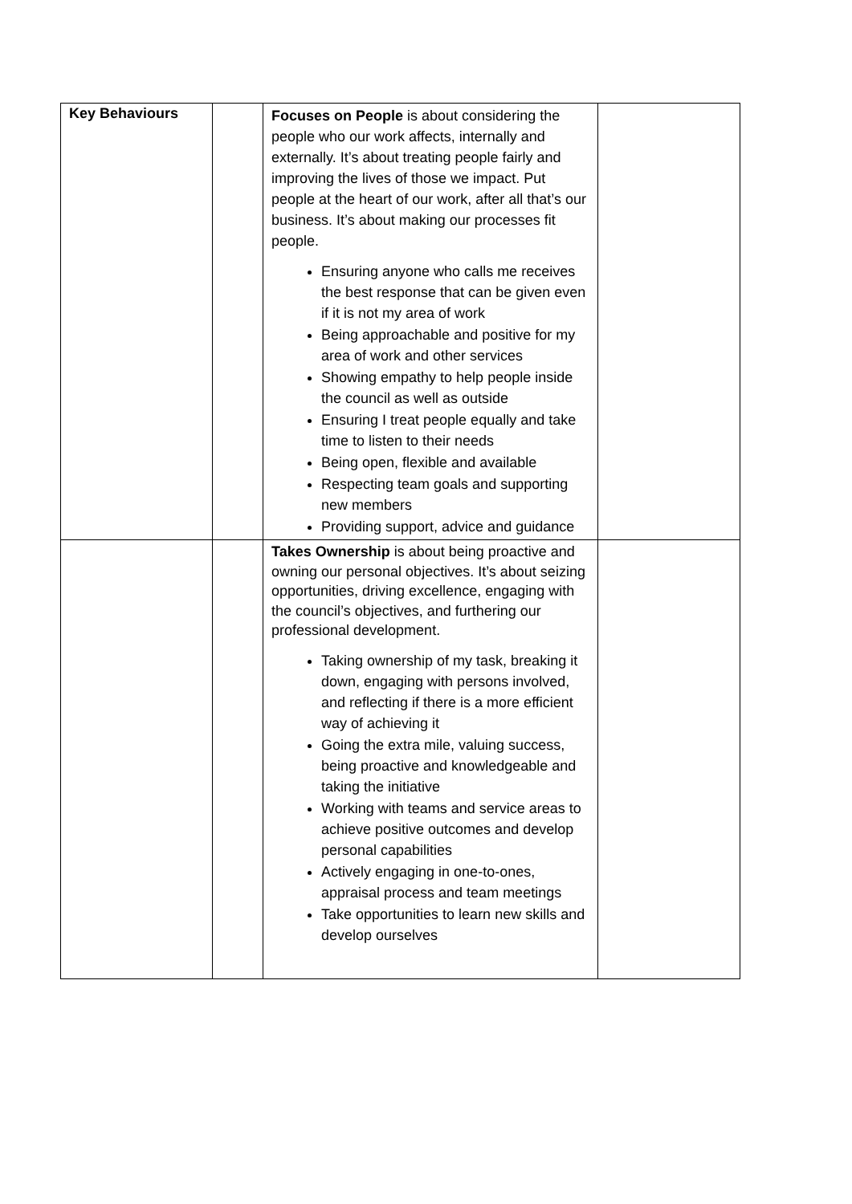| Key Behaviours | | Focuses on People is about considering the people who our work affects, internally and externally. It’s about treating people fairly and improving the lives of those we impact. Put people at the heart of our work, after all that’s our business. It’s about making our processes fit people. Ensuring anyone who calls me receives the best response that can be given even if it is not my area of work Being approachable and positive for my area of work and other services Showing empathy to help people inside the council as well as outside Ensuring I treat people equally and take time to listen to their needs Being open, flexible and available Respecting team goals and supporting new members Providing support, advice and guidance | |
| | | Takes Ownership is about being proactive and owning our personal objectives. It’s about seizing opportunities, driving excellence, engaging with the council’s objectives, and furthering our professional development. Taking ownership of my task, breaking it down, engaging with persons involved, and reflecting if there is a more efficient way of achieving it Going the extra mile, valuing success, being proactive and knowledgeable and taking the initiative Working with teams and service areas to achieve positive outcomes and develop personal capabilities Actively engaging in one-to-ones, appraisal process and team meetings Take opportunities to learn new skills and develop ourselves | |